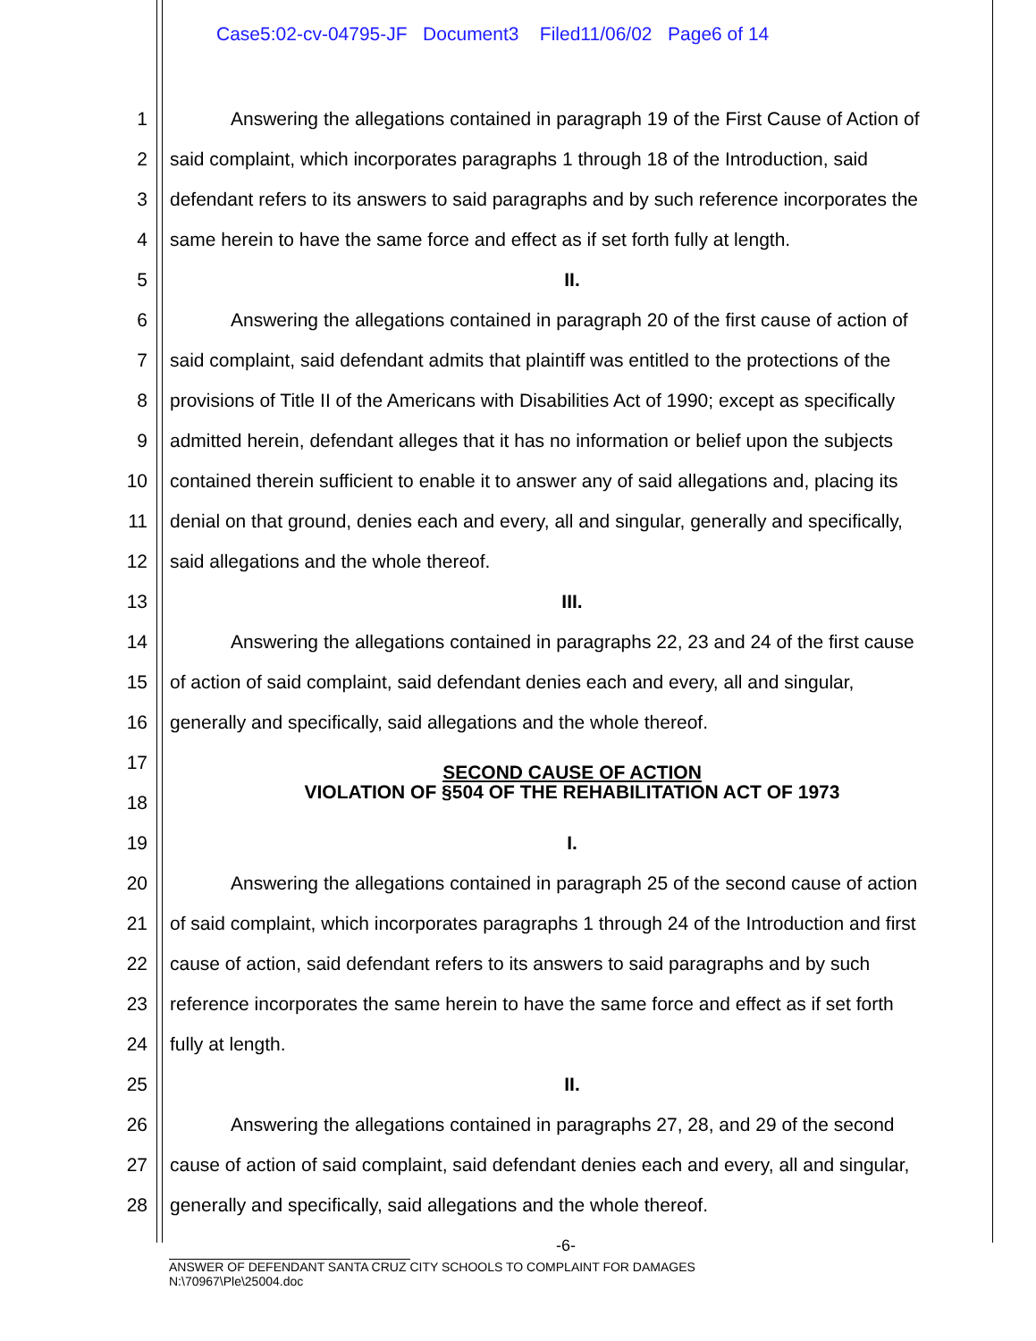Case5:02-cv-04795-JF Document3 Filed11/06/02 Page6 of 14
1 Answering the allegations contained in paragraph 19 of the First Cause of Action of
2 said complaint, which incorporates paragraphs 1 through 18 of the Introduction, said
3 defendant refers to its answers to said paragraphs and by such reference incorporates the
4 same herein to have the same force and effect as if set forth fully at length.
5 II.
6 Answering the allegations contained in paragraph 20 of the first cause of action of
7 said complaint, said defendant admits that plaintiff was entitled to the protections of the
8 provisions of Title II of the Americans with Disabilities Act of 1990; except as specifically
9 admitted herein, defendant alleges that it has no information or belief upon the subjects
10 contained therein sufficient to enable it to answer any of said allegations and, placing its
11 denial on that ground, denies each and every, all and singular, generally and specifically,
12 said allegations and the whole thereof.
13 III.
14 Answering the allegations contained in paragraphs 22, 23 and 24 of the first cause
15 of action of said complaint, said defendant denies each and every, all and singular,
16 generally and specifically, said allegations and the whole thereof.
17 SECOND CAUSE OF ACTION
18 VIOLATION OF §504 OF THE REHABILITATION ACT OF 1973
19 I.
20 Answering the allegations contained in paragraph 25 of the second cause of action
21 of said complaint, which incorporates paragraphs 1 through 24 of the Introduction and first
22 cause of action, said defendant refers to its answers to said paragraphs and by such
23 reference incorporates the same herein to have the same force and effect as if set forth
24 fully at length.
25 II.
26 Answering the allegations contained in paragraphs 27, 28, and 29 of the second
27 cause of action of said complaint, said defendant denies each and every, all and singular,
28 generally and specifically, said allegations and the whole thereof.
-6-
ANSWER OF DEFENDANT SANTA CRUZ CITY SCHOOLS TO COMPLAINT FOR DAMAGES
N:\70967\Ple\25004.doc